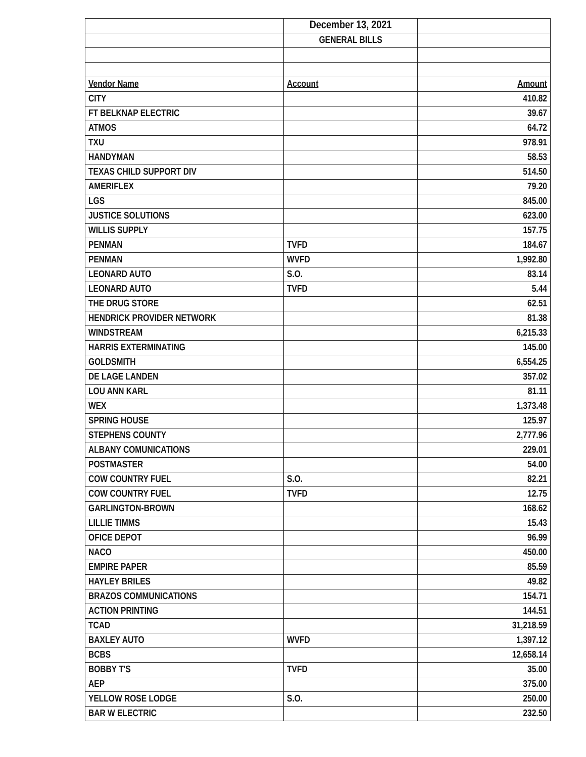| | December 13, 2021 | |
| | GENERAL BILLS | |
| Vendor Name | Account | Amount |
| CITY | | 410.82 |
| FT BELKNAP ELECTRIC | | 39.67 |
| ATMOS | | 64.72 |
| TXU | | 978.91 |
| HANDYMAN | | 58.53 |
| TEXAS CHILD SUPPORT DIV | | 514.50 |
| AMERIFLEX | | 79.20 |
| LGS | | 845.00 |
| JUSTICE SOLUTIONS | | 623.00 |
| WILLIS SUPPLY | | 157.75 |
| PENMAN | TVFD | 184.67 |
| PENMAN | WVFD | 1,992.80 |
| LEONARD AUTO | S.O. | 83.14 |
| LEONARD AUTO | TVFD | 5.44 |
| THE DRUG STORE | | 62.51 |
| HENDRICK PROVIDER NETWORK | | 81.38 |
| WINDSTREAM | | 6,215.33 |
| HARRIS EXTERMINATING | | 145.00 |
| GOLDSMITH | | 6,554.25 |
| DE LAGE LANDEN | | 357.02 |
| LOU ANN KARL | | 81.11 |
| WEX | | 1,373.48 |
| SPRING HOUSE | | 125.97 |
| STEPHENS COUNTY | | 2,777.96 |
| ALBANY COMUNICATIONS | | 229.01 |
| POSTMASTER | | 54.00 |
| COW COUNTRY FUEL | S.O. | 82.21 |
| COW COUNTRY FUEL | TVFD | 12.75 |
| GARLINGTON-BROWN | | 168.62 |
| LILLIE TIMMS | | 15.43 |
| OFICE DEPOT | | 96.99 |
| NACO | | 450.00 |
| EMPIRE PAPER | | 85.59 |
| HAYLEY BRILES | | 49.82 |
| BRAZOS COMMUNICATIONS | | 154.71 |
| ACTION PRINTING | | 144.51 |
| TCAD | | 31,218.59 |
| BAXLEY AUTO | WVFD | 1,397.12 |
| BCBS | | 12,658.14 |
| BOBBY T'S | TVFD | 35.00 |
| AEP | | 375.00 |
| YELLOW ROSE LODGE | S.O. | 250.00 |
| BAR W ELECTRIC | | 232.50 |